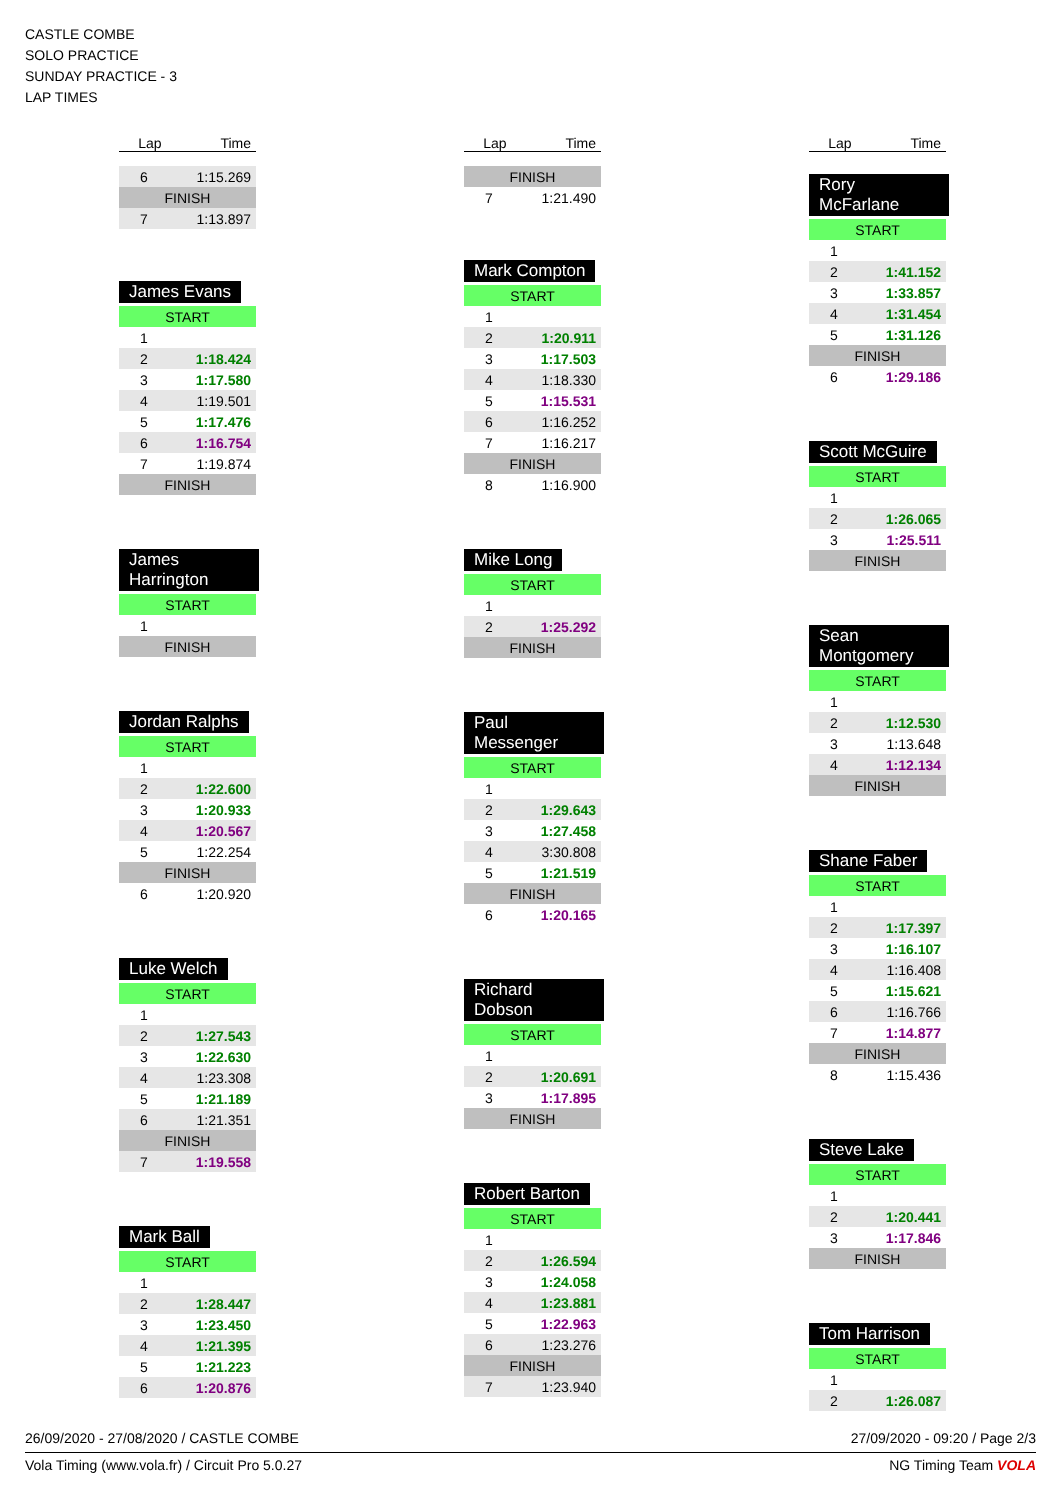CASTLE COMBE
SOLO PRACTICE
SUNDAY PRACTICE - 3
LAP TIMES
| Lap | Time |
| --- | --- |
| 6 | 1:15.269 |
| FINISH | |
| 7 | 1:13.897 |
James Evans
| START | |
| 1 | |
| 2 | 1:18.424 |
| 3 | 1:17.580 |
| 4 | 1:19.501 |
| 5 | 1:17.476 |
| 6 | 1:16.754 |
| 7 | 1:19.874 |
| FINISH | |
James Harrington
| START | |
| 1 | |
| FINISH | |
Jordan Ralphs
| START | |
| 1 | |
| 2 | 1:22.600 |
| 3 | 1:20.933 |
| 4 | 1:20.567 |
| 5 | 1:22.254 |
| FINISH | |
| 6 | 1:20.920 |
Luke Welch
| START | |
| 1 | |
| 2 | 1:27.543 |
| 3 | 1:22.630 |
| 4 | 1:23.308 |
| 5 | 1:21.189 |
| 6 | 1:21.351 |
| FINISH | |
| 7 | 1:19.558 |
Mark Ball
| START | |
| 1 | |
| 2 | 1:28.447 |
| 3 | 1:23.450 |
| 4 | 1:21.395 |
| 5 | 1:21.223 |
| 6 | 1:20.876 |
| Lap | Time |
| --- | --- |
| FINISH | |
| 7 | 1:21.490 |
Mark Compton
| START | |
| 1 | |
| 2 | 1:20.911 |
| 3 | 1:17.503 |
| 4 | 1:18.330 |
| 5 | 1:15.531 |
| 6 | 1:16.252 |
| 7 | 1:16.217 |
| FINISH | |
| 8 | 1:16.900 |
Mike Long
| START | |
| 1 | |
| 2 | 1:25.292 |
| FINISH | |
Paul Messenger
| START | |
| 1 | |
| 2 | 1:29.643 |
| 3 | 1:27.458 |
| 4 | 3:30.808 |
| 5 | 1:21.519 |
| FINISH | |
| 6 | 1:20.165 |
Richard Dobson
| START | |
| 1 | |
| 2 | 1:20.691 |
| 3 | 1:17.895 |
| FINISH | |
Robert Barton
| START | |
| 1 | |
| 2 | 1:26.594 |
| 3 | 1:24.058 |
| 4 | 1:23.881 |
| 5 | 1:22.963 |
| 6 | 1:23.276 |
| FINISH | |
| 7 | 1:23.940 |
| Lap | Time |
| --- | --- |
Rory McFarlane
| START | |
| 1 | |
| 2 | 1:41.152 |
| 3 | 1:33.857 |
| 4 | 1:31.454 |
| 5 | 1:31.126 |
| FINISH | |
| 6 | 1:29.186 |
Scott McGuire
| START | |
| 1 | |
| 2 | 1:26.065 |
| 3 | 1:25.511 |
| FINISH | |
Sean Montgomery
| START | |
| 1 | |
| 2 | 1:12.530 |
| 3 | 1:13.648 |
| 4 | 1:12.134 |
| FINISH | |
Shane Faber
| START | |
| 1 | |
| 2 | 1:17.397 |
| 3 | 1:16.107 |
| 4 | 1:16.408 |
| 5 | 1:15.621 |
| 6 | 1:16.766 |
| 7 | 1:14.877 |
| FINISH | |
| 8 | 1:15.436 |
Steve Lake
| START | |
| 1 | |
| 2 | 1:20.441 |
| 3 | 1:17.846 |
| FINISH | |
Tom Harrison
| START | |
| 1 | |
| 2 | 1:26.087 |
26/09/2020 - 27/08/2020 / CASTLE COMBE 27/09/2020 - 09:20 / Page 2/3
Vola Timing (www.vola.fr) / Circuit Pro 5.0.27 NG Timing Team VOLA